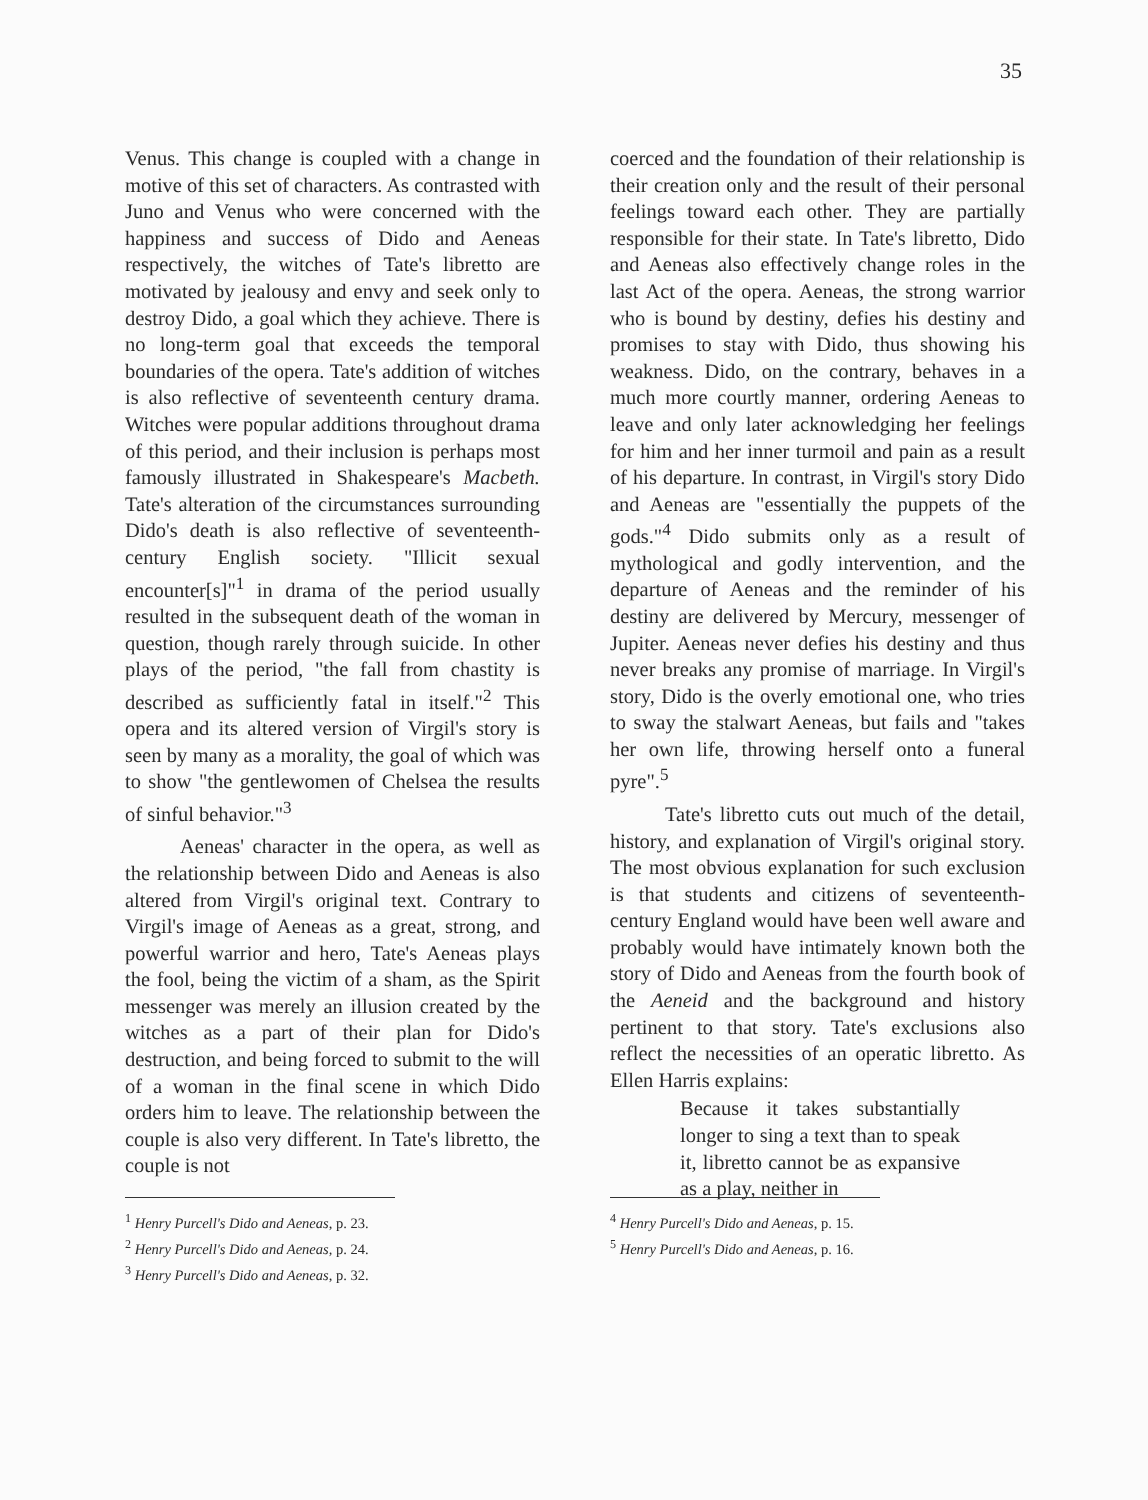35
Venus. This change is coupled with a change in motive of this set of characters. As contrasted with Juno and Venus who were concerned with the happiness and success of Dido and Aeneas respectively, the witches of Tate's libretto are motivated by jealousy and envy and seek only to destroy Dido, a goal which they achieve. There is no long-term goal that exceeds the temporal boundaries of the opera. Tate's addition of witches is also reflective of seventeenth century drama. Witches were popular additions throughout drama of this period, and their inclusion is perhaps most famously illustrated in Shakespeare's Macbeth. Tate's alteration of the circumstances surrounding Dido's death is also reflective of seventeenth-century English society. "Illicit sexual encounter[s]"<sup>1</sup> in drama of the period usually resulted in the subsequent death of the woman in question, though rarely through suicide. In other plays of the period, "the fall from chastity is described as sufficiently fatal in itself."<sup>2</sup> This opera and its altered version of Virgil's story is seen by many as a morality, the goal of which was to show "the gentlewomen of Chelsea the results of sinful behavior."<sup>3</sup>
Aeneas' character in the opera, as well as the relationship between Dido and Aeneas is also altered from Virgil's original text. Contrary to Virgil's image of Aeneas as a great, strong, and powerful warrior and hero, Tate's Aeneas plays the fool, being the victim of a sham, as the Spirit messenger was merely an illusion created by the witches as a part of their plan for Dido's destruction, and being forced to submit to the will of a woman in the final scene in which Dido orders him to leave. The relationship between the couple is also very different. In Tate's libretto, the couple is not
<sup>1</sup> Henry Purcell's Dido and Aeneas, p. 23.
<sup>2</sup> Henry Purcell's Dido and Aeneas, p. 24.
<sup>3</sup> Henry Purcell's Dido and Aeneas, p. 32.
coerced and the foundation of their relationship is their creation only and the result of their personal feelings toward each other. They are partially responsible for their state. In Tate's libretto, Dido and Aeneas also effectively change roles in the last Act of the opera. Aeneas, the strong warrior who is bound by destiny, defies his destiny and promises to stay with Dido, thus showing his weakness. Dido, on the contrary, behaves in a much more courtly manner, ordering Aeneas to leave and only later acknowledging her feelings for him and her inner turmoil and pain as a result of his departure. In contrast, in Virgil's story Dido and Aeneas are "essentially the puppets of the gods."<sup>4</sup> Dido submits only as a result of mythological and godly intervention, and the departure of Aeneas and the reminder of his destiny are delivered by Mercury, messenger of Jupiter. Aeneas never defies his destiny and thus never breaks any promise of marriage. In Virgil's story, Dido is the overly emotional one, who tries to sway the stalwart Aeneas, but fails and "takes her own life, throwing herself onto a funeral pyre".<sup>5</sup>
Tate's libretto cuts out much of the detail, history, and explanation of Virgil's original story. The most obvious explanation for such exclusion is that students and citizens of seventeenth-century England would have been well aware and probably would have intimately known both the story of Dido and Aeneas from the fourth book of the Aeneid and the background and history pertinent to that story. Tate's exclusions also reflect the necessities of an operatic libretto. As Ellen Harris explains:
Because it takes substantially longer to sing a text than to speak it, libretto cannot be as expansive as a play, neither in
<sup>4</sup> Henry Purcell's Dido and Aeneas, p. 15.
<sup>5</sup> Henry Purcell's Dido and Aeneas, p. 16.